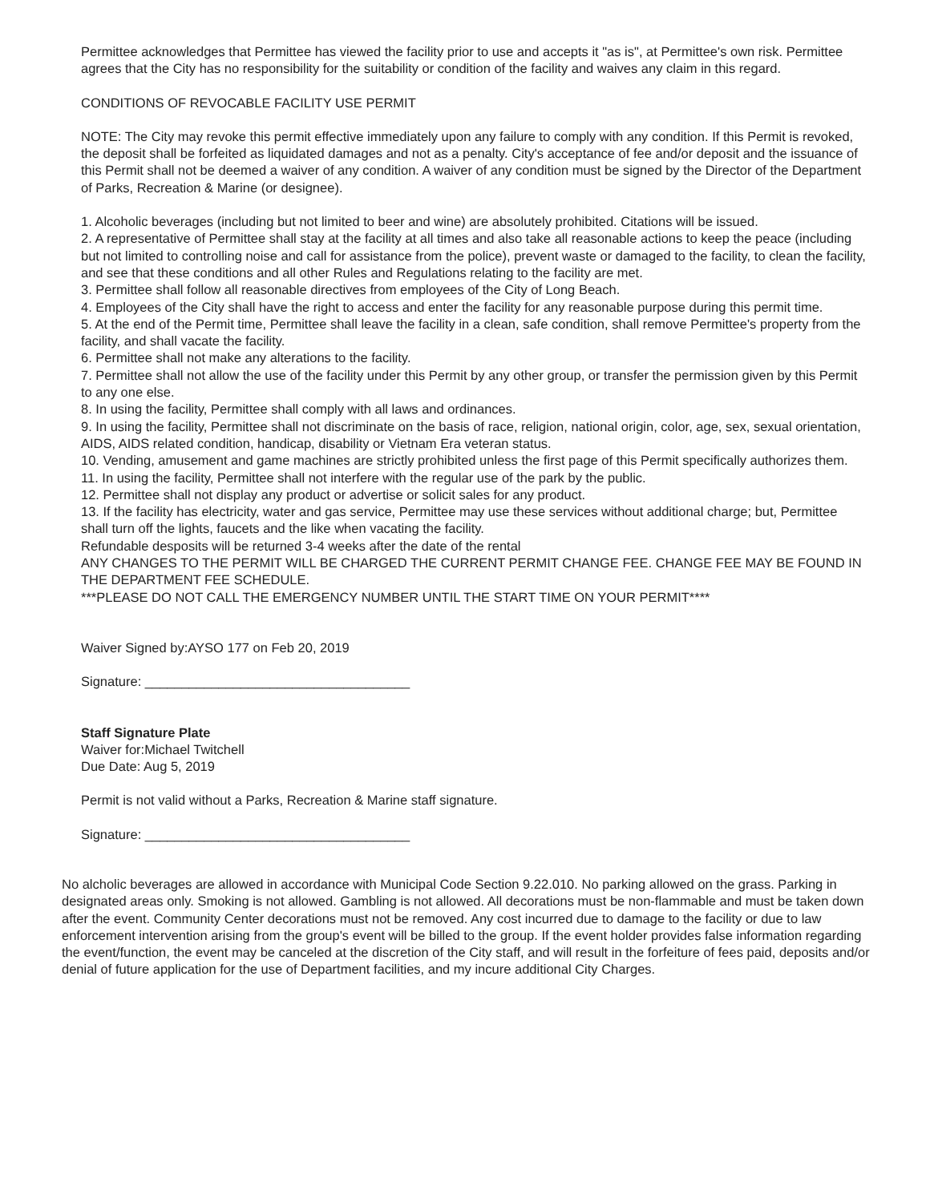Permittee acknowledges that Permittee has viewed the facility prior to use and accepts it "as is", at Permittee's own risk. Permittee agrees that the City has no responsibility for the suitability or condition of the facility and waives any claim in this regard.
CONDITIONS OF REVOCABLE FACILITY USE PERMIT
NOTE: The City may revoke this permit effective immediately upon any failure to comply with any condition. If this Permit is revoked, the deposit shall be forfeited as liquidated damages and not as a penalty. City's acceptance of fee and/or deposit and the issuance of this Permit shall not be deemed a waiver of any condition. A waiver of any condition must be signed by the Director of the Department of Parks, Recreation & Marine (or designee).
1. Alcoholic beverages (including but not limited to beer and wine) are absolutely prohibited. Citations will be issued.
2. A representative of Permittee shall stay at the facility at all times and also take all reasonable actions to keep the peace (including but not limited to controlling noise and call for assistance from the police), prevent waste or damaged to the facility, to clean the facility, and see that these conditions and all other Rules and Regulations relating to the facility are met.
3. Permittee shall follow all reasonable directives from employees of the City of Long Beach.
4. Employees of the City shall have the right to access and enter the facility for any reasonable purpose during this permit time.
5. At the end of the Permit time, Permittee shall leave the facility in a clean, safe condition, shall remove Permittee's property from the facility, and shall vacate the facility.
6. Permittee shall not make any alterations to the facility.
7. Permittee shall not allow the use of the facility under this Permit by any other group, or transfer the permission given by this Permit to any one else.
8. In using the facility, Permittee shall comply with all laws and ordinances.
9. In using the facility, Permittee shall not discriminate on the basis of race, religion, national origin, color, age, sex, sexual orientation, AIDS, AIDS related condition, handicap, disability or Vietnam Era veteran status.
10. Vending, amusement and game machines are strictly prohibited unless the first page of this Permit specifically authorizes them.
11. In using the facility, Permittee shall not interfere with the regular use of the park by the public.
12. Permittee shall not display any product or advertise or solicit sales for any product.
13. If the facility has electricity, water and gas service, Permittee may use these services without additional charge; but, Permittee shall turn off the lights, faucets and the like when vacating the facility.
Refundable desposits will be returned 3-4 weeks after the date of the rental
ANY CHANGES TO THE PERMIT WILL BE CHARGED THE CURRENT PERMIT CHANGE FEE. CHANGE FEE MAY BE FOUND IN THE DEPARTMENT FEE SCHEDULE.
***PLEASE DO NOT CALL THE EMERGENCY NUMBER UNTIL THE START TIME ON YOUR PERMIT****
Waiver Signed by:AYSO 177 on Feb 20, 2019
Signature: ____________________________________
Staff Signature Plate
Waiver for:Michael Twitchell
Due Date: Aug 5, 2019
Permit is not valid without a Parks, Recreation & Marine staff signature.
Signature: ____________________________________
No alcholic beverages are allowed in accordance with Municipal Code Section 9.22.010. No parking allowed on the grass. Parking in designated areas only. Smoking is not allowed. Gambling is not allowed. All decorations must be non-flammable and must be taken down after the event. Community Center decorations must not be removed. Any cost incurred due to damage to the facility or due to law enforcement intervention arising from the group's event will be billed to the group. If the event holder provides false information regarding the event/function, the event may be canceled at the discretion of the City staff, and will result in the forfeiture of fees paid, deposits and/or denial of future application for the use of Department facilities, and my incure additional City Charges.